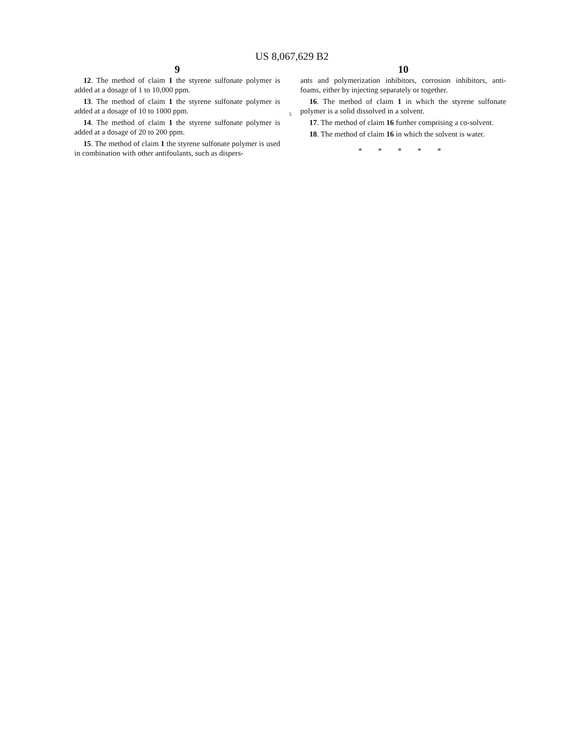US 8,067,629 B2
9
12. The method of claim 1 the styrene sulfonate polymer is added at a dosage of 1 to 10,000 ppm.
13. The method of claim 1 the styrene sulfonate polymer is added at a dosage of 10 to 1000 ppm.
14. The method of claim 1 the styrene sulfonate polymer is added at a dosage of 20 to 200 ppm.
15. The method of claim 1 the styrene sulfonate polymer is used in combination with other antifoulants, such as dispers-
5
10
ants and polymerization inhibitors, corrosion inhibitors, anti-foams, either by injecting separately or together.
16. The method of claim 1 in which the styrene sulfonate polymer is a solid dissolved in a solvent.
17. The method of claim 16 further comprising a co-solvent.
18. The method of claim 16 in which the solvent is water.
* * * * *